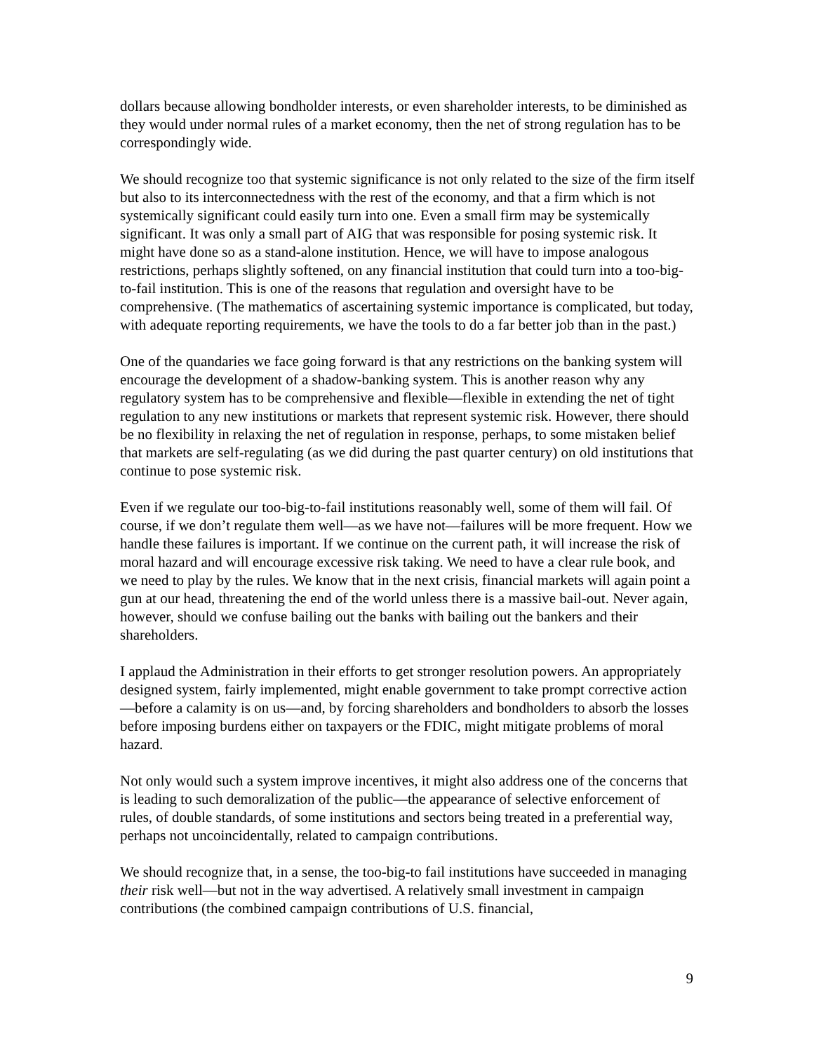dollars because allowing bondholder interests, or even shareholder interests, to be diminished as they would under normal rules of a market economy, then the net of strong regulation has to be correspondingly wide.
We should recognize too that systemic significance is not only related to the size of the firm itself but also to its interconnectedness with the rest of the economy, and that a firm which is not systemically significant could easily turn into one. Even a small firm may be systemically significant. It was only a small part of AIG that was responsible for posing systemic risk. It might have done so as a stand-alone institution. Hence, we will have to impose analogous restrictions, perhaps slightly softened, on any financial institution that could turn into a too-big-to-fail institution. This is one of the reasons that regulation and oversight have to be comprehensive. (The mathematics of ascertaining systemic importance is complicated, but today, with adequate reporting requirements, we have the tools to do a far better job than in the past.)
One of the quandaries we face going forward is that any restrictions on the banking system will encourage the development of a shadow-banking system. This is another reason why any regulatory system has to be comprehensive and flexible—flexible in extending the net of tight regulation to any new institutions or markets that represent systemic risk. However, there should be no flexibility in relaxing the net of regulation in response, perhaps, to some mistaken belief that markets are self-regulating (as we did during the past quarter century) on old institutions that continue to pose systemic risk.
Even if we regulate our too-big-to-fail institutions reasonably well, some of them will fail. Of course, if we don’t regulate them well—as we have not—failures will be more frequent. How we handle these failures is important. If we continue on the current path, it will increase the risk of moral hazard and will encourage excessive risk taking. We need to have a clear rule book, and we need to play by the rules. We know that in the next crisis, financial markets will again point a gun at our head, threatening the end of the world unless there is a massive bail-out. Never again, however, should we confuse bailing out the banks with bailing out the bankers and their shareholders.
I applaud the Administration in their efforts to get stronger resolution powers. An appropriately designed system, fairly implemented, might enable government to take prompt corrective action—before a calamity is on us—and, by forcing shareholders and bondholders to absorb the losses before imposing burdens either on taxpayers or the FDIC, might mitigate problems of moral hazard.
Not only would such a system improve incentives, it might also address one of the concerns that is leading to such demoralization of the public—the appearance of selective enforcement of rules, of double standards, of some institutions and sectors being treated in a preferential way, perhaps not uncoincidentally, related to campaign contributions.
We should recognize that, in a sense, the too-big-to fail institutions have succeeded in managing their risk well—but not in the way advertised. A relatively small investment in campaign contributions (the combined campaign contributions of U.S. financial,
9